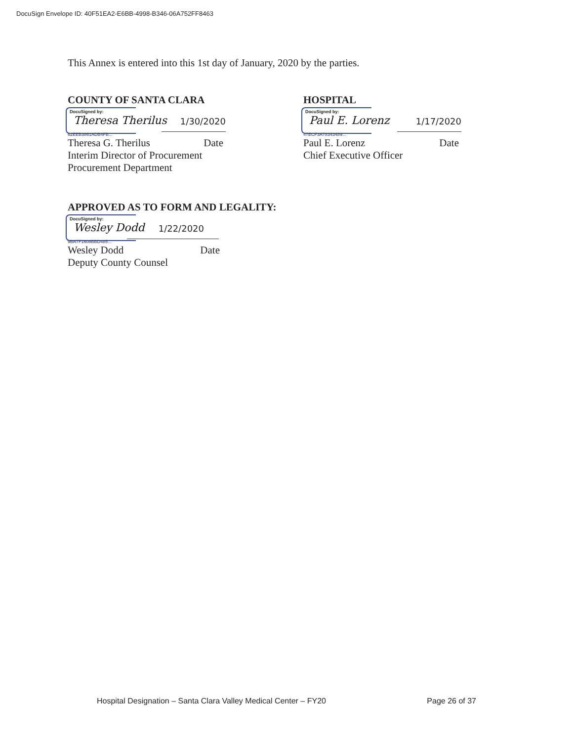DocuSign Envelope ID: 40F51EA2-E6BB-4998-B346-06A752FF8463
This Annex is entered into this 1st day of January, 2020 by the parties.
COUNTY OF SANTA CLARA
DocuSigned by:
Theresa Therilus 1/30/2020
62EEB3861ADB4FB...
Theresa G. Therilus Date
Interim Director of Procurement
Procurement Department
HOSPITAL
DocuSigned by:
Paul E. Lorenz 1/17/2020
47ECF3A78343489...
Paul E. Lorenz Date
Chief Executive Officer
APPROVED AS TO FORM AND LEGALITY:
DocuSigned by:
Wesley Dodd 1/22/2020
9BA7F1608BBD485...
Wesley Dodd Date
Deputy County Counsel
Hospital Designation – Santa Clara Valley Medical Center – FY20 Page 26 of 37